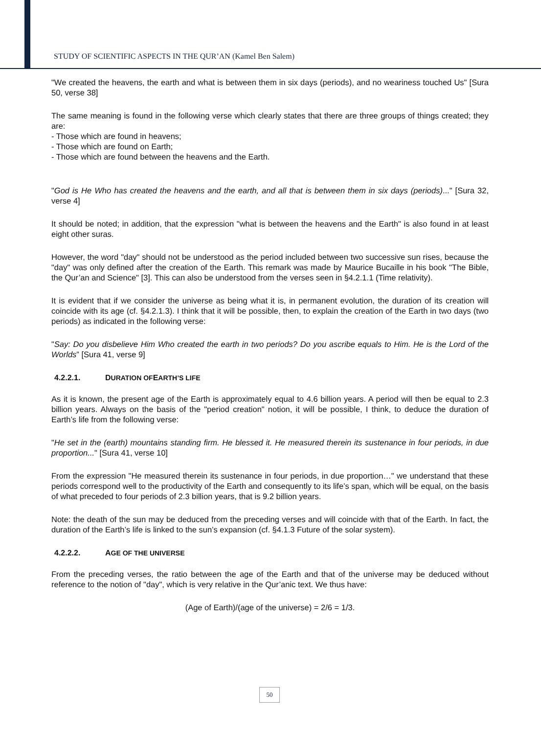STUDY OF SCIENTIFIC ASPECTS IN THE QUR’AN (Kamel Ben Salem)
"We created the heavens, the earth and what is between them in six days (periods), and no weariness touched Us" [Sura 50, verse 38]
The same meaning is found in the following verse which clearly states that there are three groups of things created; they are:
- Those which are found in heavens;
- Those which are found on Earth;
- Those which are found between the heavens and the Earth.
"God is He Who has created the heavens and the earth, and all that is between them in six days (periods)..." [Sura 32, verse 4]
It should be noted; in addition, that the expression "what is between the heavens and the Earth" is also found in at least eight other suras.
However, the word "day" should not be understood as the period included between two successive sun rises, because the "day" was only defined after the creation of the Earth. This remark was made by Maurice Bucaille in his book "The Bible, the Qur’an and Science" [3]. This can also be understood from the verses seen in §4.2.1.1 (Time relativity).
It is evident that if we consider the universe as being what it is, in permanent evolution, the duration of its creation will coincide with its age (cf. §4.2.1.3). I think that it will be possible, then, to explain the creation of the Earth in two days (two periods) as indicated in the following verse:
"Say: Do you disbelieve Him Who created the earth in two periods? Do you ascribe equals to Him. He is the Lord of the Worlds” [Sura 41, verse 9]
4.2.2.1. D URATION OF E ARTH’S LIFE
As it is known, the present age of the Earth is approximately equal to 4.6 billion years. A period will then be equal to 2.3 billion years. Always on the basis of the "period creation" notion, it will be possible, I think, to deduce the duration of Earth’s life from the following verse:
"He set in the (earth) mountains standing firm. He blessed it. He measured therein its sustenance in four periods, in due proportion..." [Sura 41, verse 10]
From the expression "He measured therein its sustenance in four periods, in due proportion…" we understand that these periods correspond well to the productivity of the Earth and consequently to its life’s span, which will be equal, on the basis of what preceded to four periods of 2.3 billion years, that is 9.2 billion years.
Note: the death of the sun may be deduced from the preceding verses and will coincide with that of the Earth. In fact, the duration of the Earth’s life is linked to the sun’s expansion (cf. §4.1.3 Future of the solar system).
4.2.2.2. A GE OF THE UNIVERSE
From the preceding verses, the ratio between the age of the Earth and that of the universe may be deduced without reference to the notion of "day", which is very relative in the Qur’anic text. We thus have:
(Age of Earth)/(age of the universe) = 2/6 = 1/3.
50